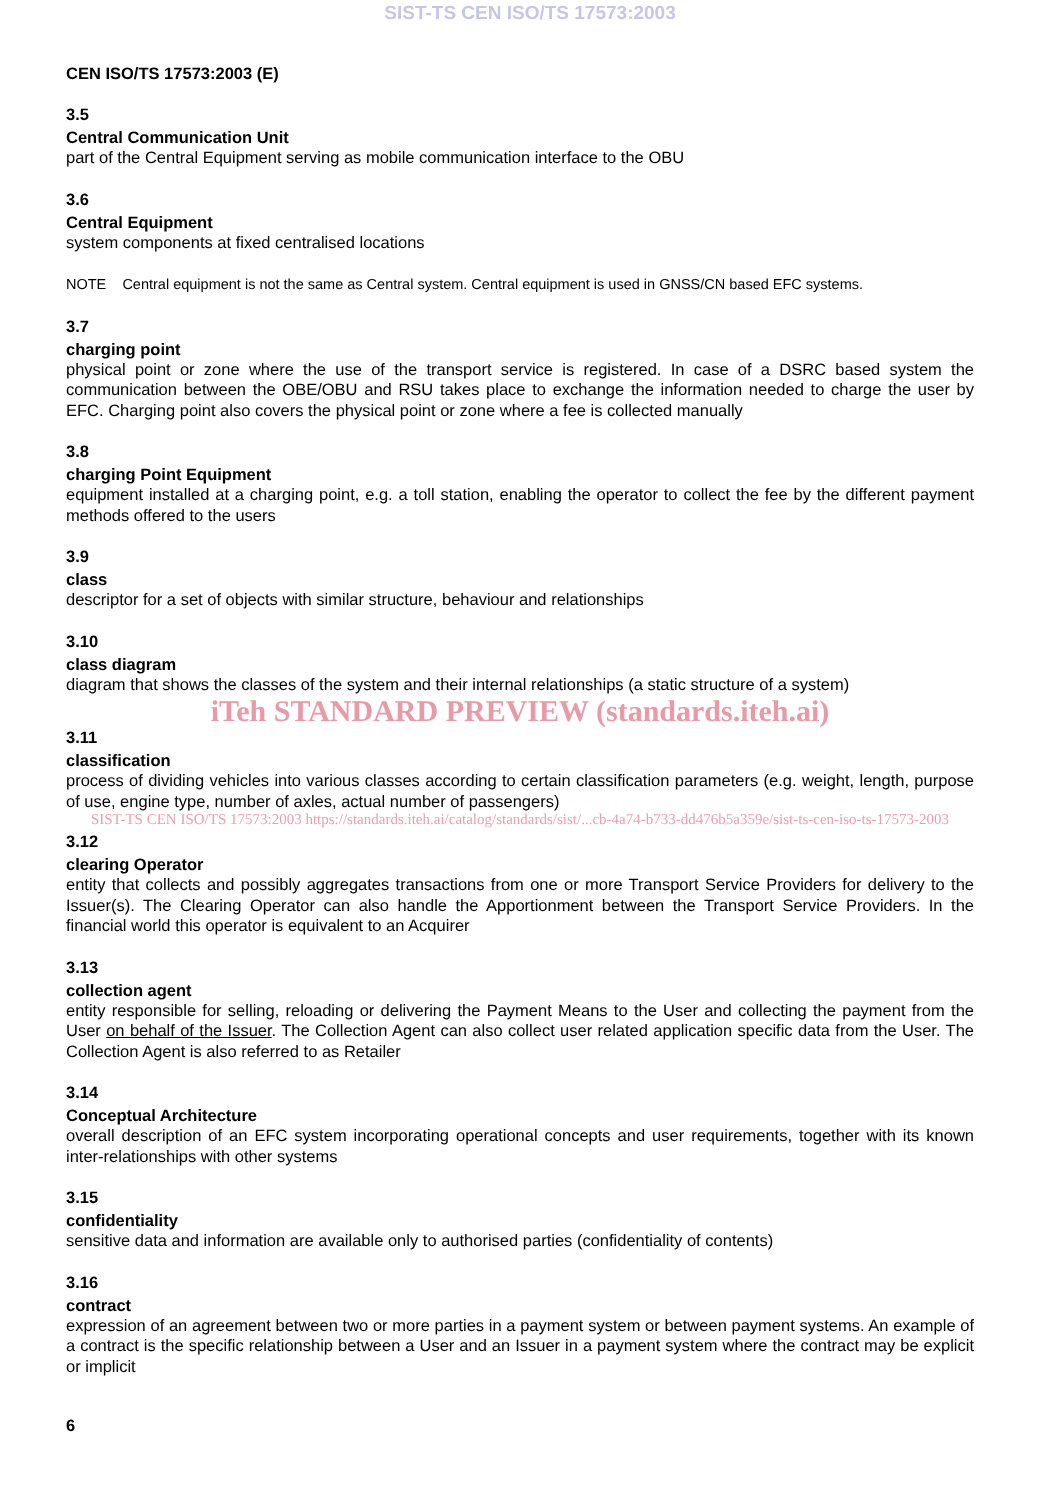SIST-TS CEN ISO/TS 17573:2003
CEN ISO/TS 17573:2003 (E)
3.5
Central Communication Unit
part of the Central Equipment serving as mobile communication interface to the OBU
3.6
Central Equipment
system components at fixed centralised locations
NOTE Central equipment is not the same as Central system. Central equipment is used in GNSS/CN based EFC systems.
3.7
charging point
physical point or zone where the use of the transport service is registered. In case of a DSRC based system the communication between the OBE/OBU and RSU takes place to exchange the information needed to charge the user by EFC. Charging point also covers the physical point or zone where a fee is collected manually
3.8
charging Point Equipment
equipment installed at a charging point, e.g. a toll station, enabling the operator to collect the fee by the different payment methods offered to the users
3.9
class
descriptor for a set of objects with similar structure, behaviour and relationships
3.10
class diagram
diagram that shows the classes of the system and their internal relationships (a static structure of a system)
iTeh STANDARD PREVIEW (standards.iteh.ai)
3.11
classification
process of dividing vehicles into various classes according to certain classification parameters (e.g. weight, length, purpose of use, engine type, number of axles, actual number of passengers)
SIST-TS CEN ISO/TS 17573:2003 https://standards.iteh.ai/catalog/standards/sist/...cb-4a74-b733-dd476b5a359e/sist-ts-cen-iso-ts-17573-2003
3.12
clearing Operator
entity that collects and possibly aggregates transactions from one or more Transport Service Providers for delivery to the Issuer(s). The Clearing Operator can also handle the Apportionment between the Transport Service Providers. In the financial world this operator is equivalent to an Acquirer
3.13
collection agent
entity responsible for selling, reloading or delivering the Payment Means to the User and collecting the payment from the User on behalf of the Issuer. The Collection Agent can also collect user related application specific data from the User. The Collection Agent is also referred to as Retailer
3.14
Conceptual Architecture
overall description of an EFC system incorporating operational concepts and user requirements, together with its known inter-relationships with other systems
3.15
confidentiality
sensitive data and information are available only to authorised parties (confidentiality of contents)
3.16
contract
expression of an agreement between two or more parties in a payment system or between payment systems. An example of a contract is the specific relationship between a User and an Issuer in a payment system where the contract may be explicit or implicit
6